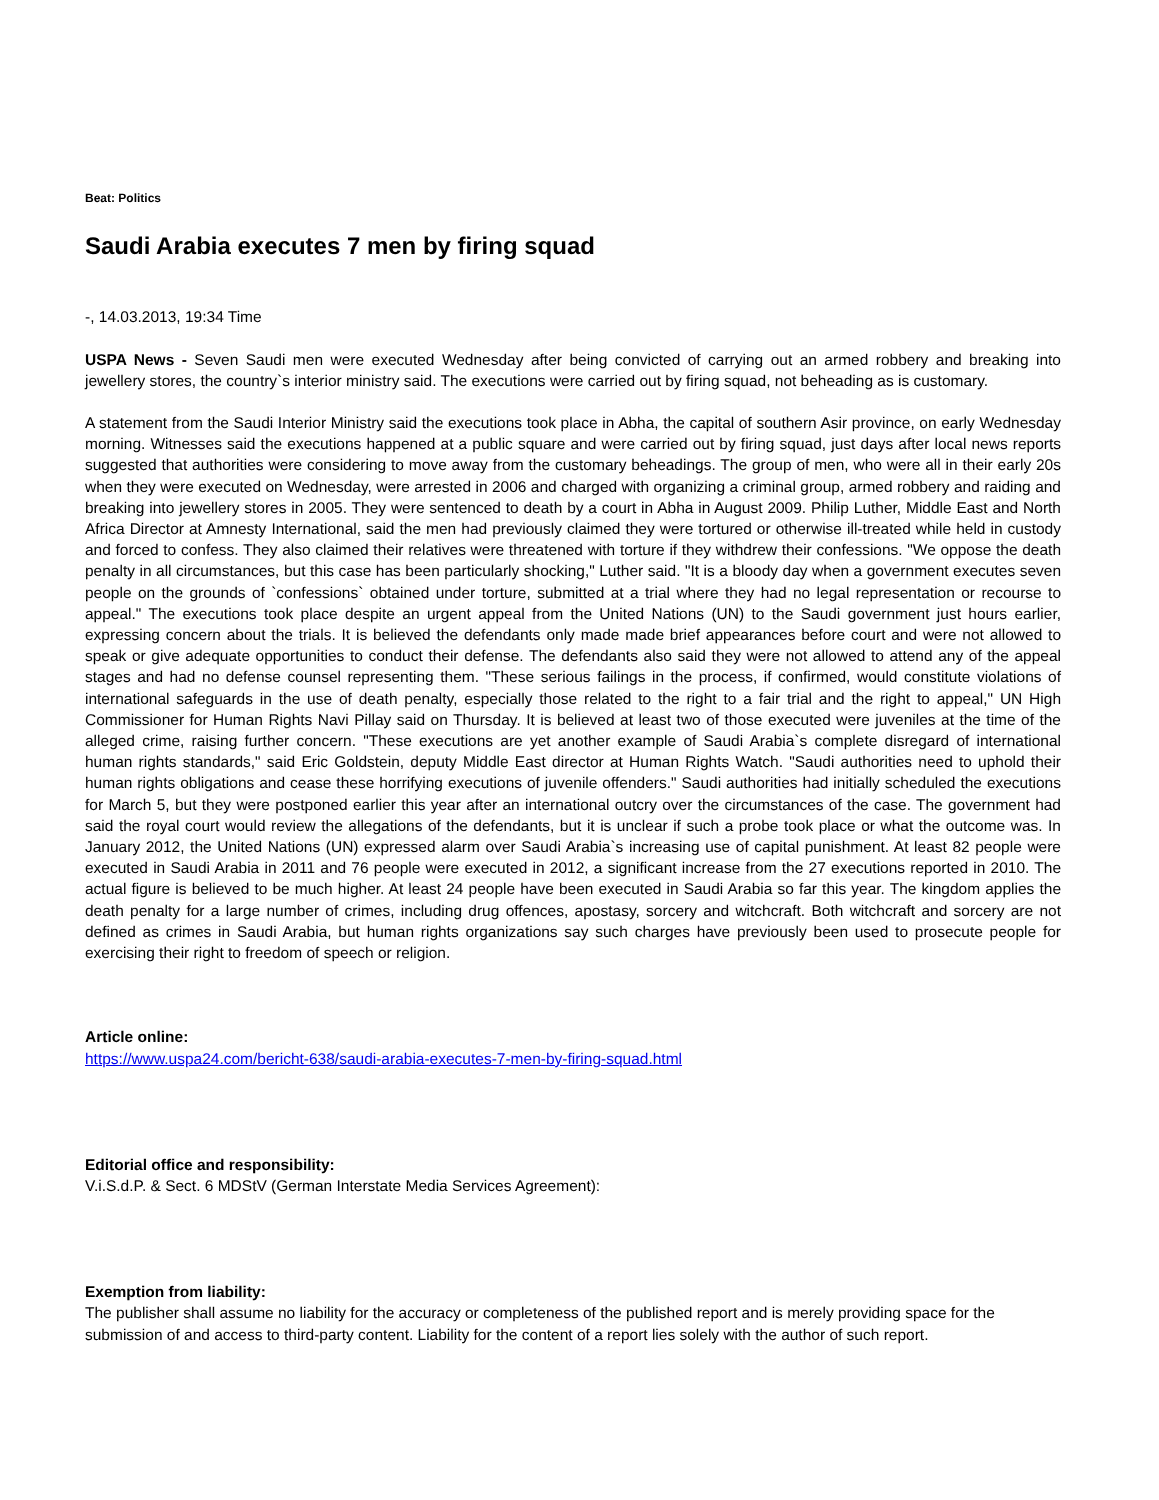Beat: Politics
Saudi Arabia executes 7 men by firing squad
-, 14.03.2013, 19:34 Time
USPA News - Seven Saudi men were executed Wednesday after being convicted of carrying out an armed robbery and breaking into jewellery stores, the country`s interior ministry said. The executions were carried out by firing squad, not beheading as is customary.
A statement from the Saudi Interior Ministry said the executions took place in Abha, the capital of southern Asir province, on early Wednesday morning. Witnesses said the executions happened at a public square and were carried out by firing squad, just days after local news reports suggested that authorities were considering to move away from the customary beheadings. The group of men, who were all in their early 20s when they were executed on Wednesday, were arrested in 2006 and charged with organizing a criminal group, armed robbery and raiding and breaking into jewellery stores in 2005. They were sentenced to death by a court in Abha in August 2009. Philip Luther, Middle East and North Africa Director at Amnesty International, said the men had previously claimed they were tortured or otherwise ill-treated while held in custody and forced to confess. They also claimed their relatives were threatened with torture if they withdrew their confessions. "We oppose the death penalty in all circumstances, but this case has been particularly shocking," Luther said. "It is a bloody day when a government executes seven people on the grounds of `confessions` obtained under torture, submitted at a trial where they had no legal representation or recourse to appeal." The executions took place despite an urgent appeal from the United Nations (UN) to the Saudi government just hours earlier, expressing concern about the trials. It is believed the defendants only made made brief appearances before court and were not allowed to speak or give adequate opportunities to conduct their defense. The defendants also said they were not allowed to attend any of the appeal stages and had no defense counsel representing them. "These serious failings in the process, if confirmed, would constitute violations of international safeguards in the use of death penalty, especially those related to the right to a fair trial and the right to appeal," UN High Commissioner for Human Rights Navi Pillay said on Thursday. It is believed at least two of those executed were juveniles at the time of the alleged crime, raising further concern. "These executions are yet another example of Saudi Arabia`s complete disregard of international human rights standards," said Eric Goldstein, deputy Middle East director at Human Rights Watch. "Saudi authorities need to uphold their human rights obligations and cease these horrifying executions of juvenile offenders." Saudi authorities had initially scheduled the executions for March 5, but they were postponed earlier this year after an international outcry over the circumstances of the case. The government had said the royal court would review the allegations of the defendants, but it is unclear if such a probe took place or what the outcome was. In January 2012, the United Nations (UN) expressed alarm over Saudi Arabia`s increasing use of capital punishment. At least 82 people were executed in Saudi Arabia in 2011 and 76 people were executed in 2012, a significant increase from the 27 executions reported in 2010. The actual figure is believed to be much higher. At least 24 people have been executed in Saudi Arabia so far this year. The kingdom applies the death penalty for a large number of crimes, including drug offences, apostasy, sorcery and witchcraft. Both witchcraft and sorcery are not defined as crimes in Saudi Arabia, but human rights organizations say such charges have previously been used to prosecute people for exercising their right to freedom of speech or religion.
Article online:
https://www.uspa24.com/bericht-638/saudi-arabia-executes-7-men-by-firing-squad.html
Editorial office and responsibility:
V.i.S.d.P. & Sect. 6 MDStV (German Interstate Media Services Agreement):
Exemption from liability:
The publisher shall assume no liability for the accuracy or completeness of the published report and is merely providing space for the submission of and access to third-party content. Liability for the content of a report lies solely with the author of such report.